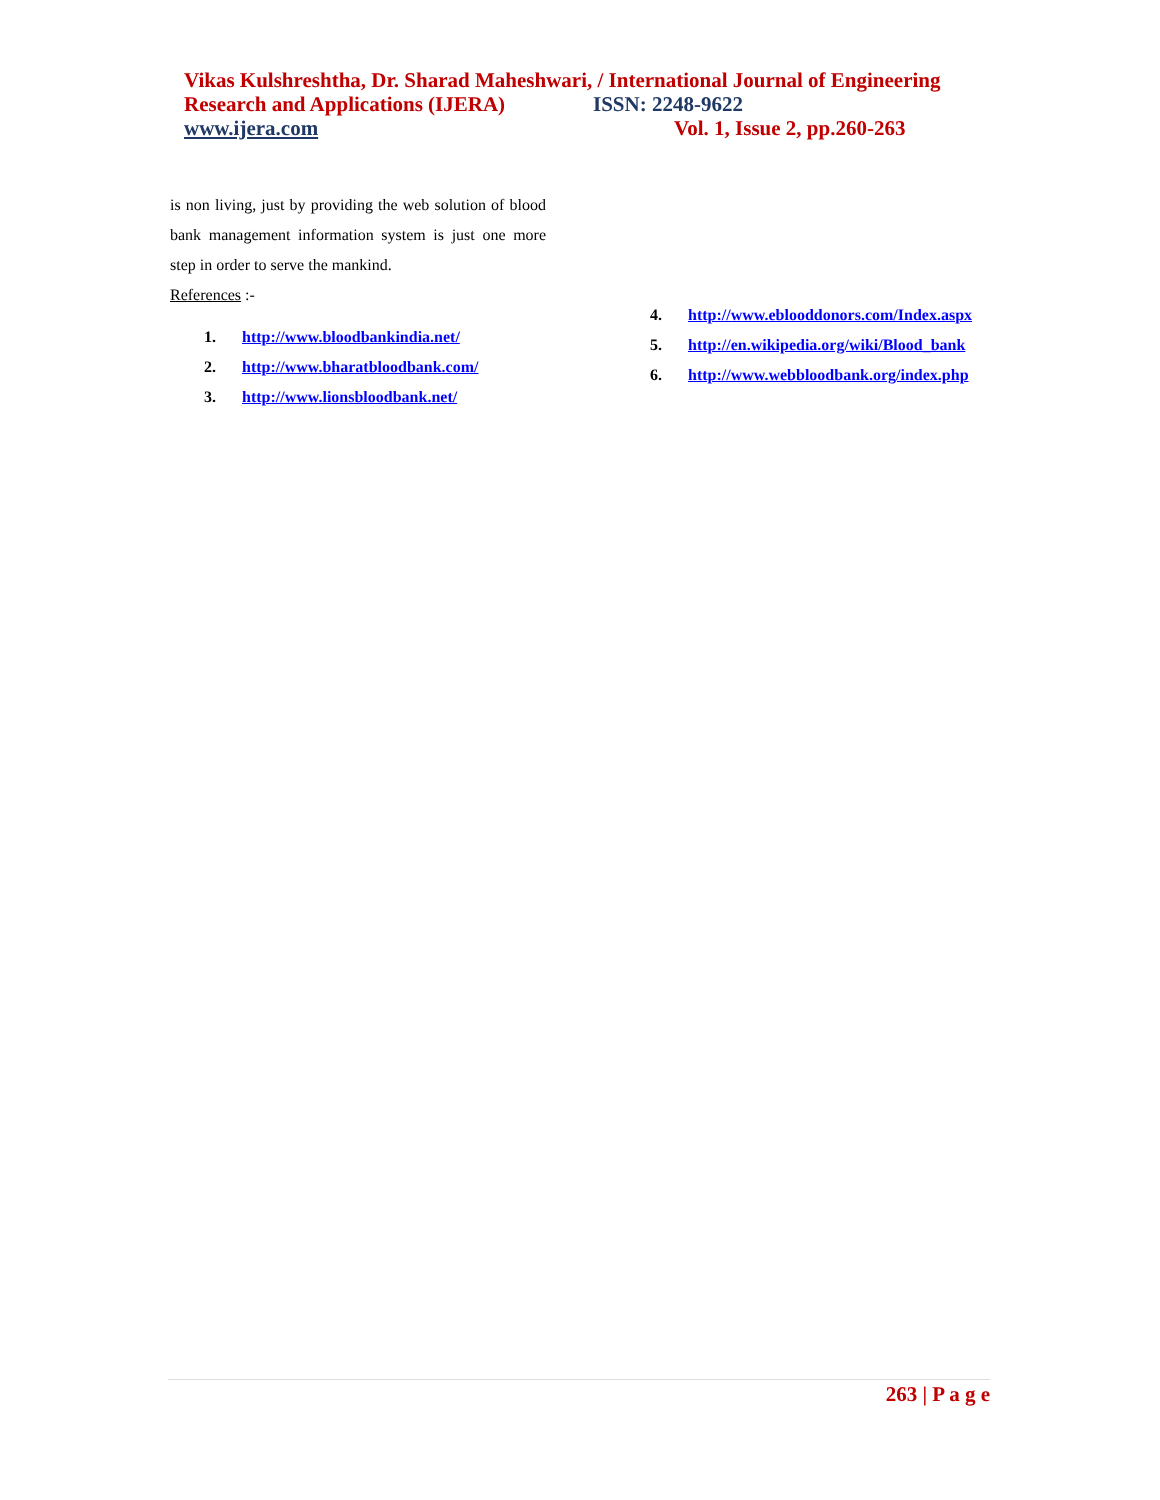Vikas Kulshreshtha, Dr. Sharad Maheshwari, / International Journal of Engineering
Research and Applications (IJERA) ISSN: 2248-9622
www.ijera.com Vol. 1, Issue 2, pp.260-263
is non living, just by providing the web solution of blood bank management information system is just one more step in order to serve the mankind.
References :-
1. http://www.bloodbankindia.net/
2. http://www.bharatbloodbank.com/
3. http://www.lionsbloodbank.net/
4. http://www.eblooddonors.com/Index.aspx
5. http://en.wikipedia.org/wiki/Blood_bank
6. http://www.webbloodbank.org/index.php
263 | P a g e